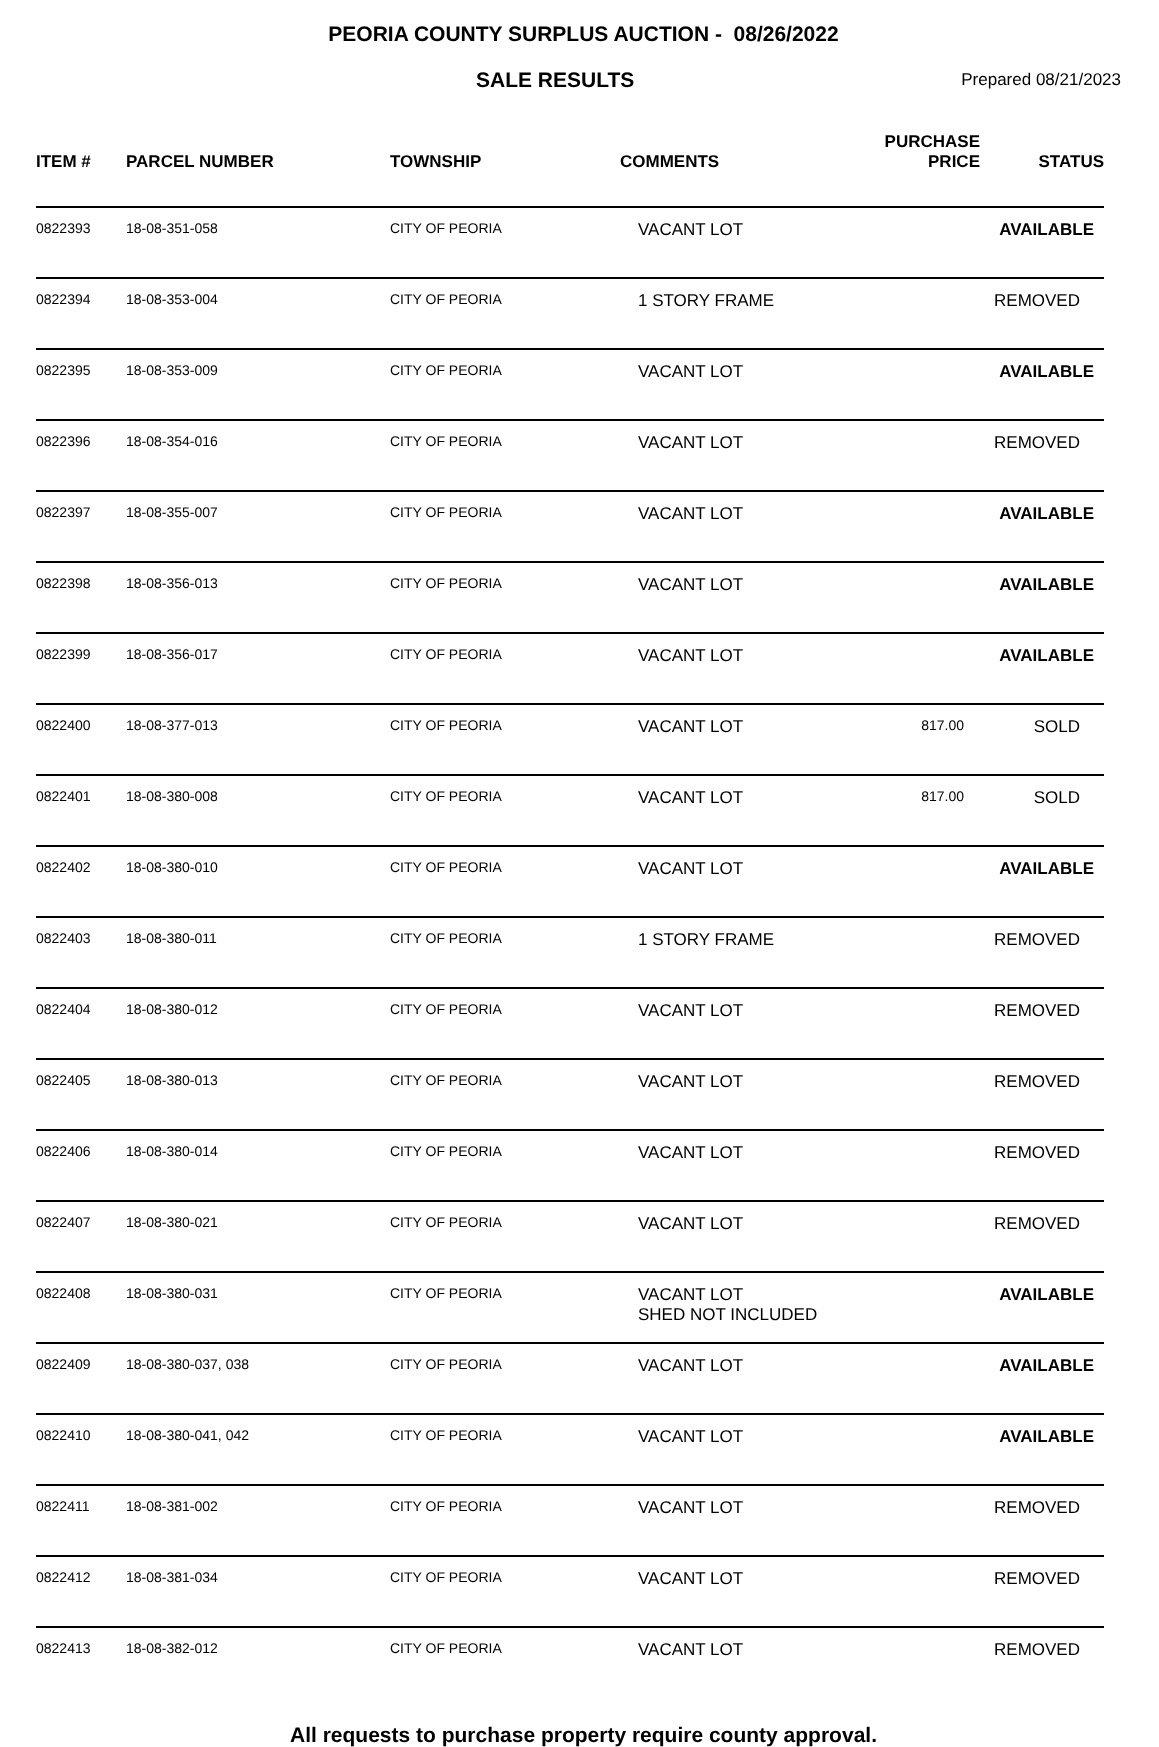PEORIA COUNTY SURPLUS AUCTION - 08/26/2022
SALE RESULTS
Prepared 08/21/2023
| ITEM # | PARCEL NUMBER | TOWNSHIP | COMMENTS | PURCHASE PRICE | STATUS |
| --- | --- | --- | --- | --- | --- |
| 0822393 | 18-08-351-058 | CITY OF PEORIA | VACANT LOT | | AVAILABLE |
| 0822394 | 18-08-353-004 | CITY OF PEORIA | 1 STORY FRAME | | REMOVED |
| 0822395 | 18-08-353-009 | CITY OF PEORIA | VACANT LOT | | AVAILABLE |
| 0822396 | 18-08-354-016 | CITY OF PEORIA | VACANT LOT | | REMOVED |
| 0822397 | 18-08-355-007 | CITY OF PEORIA | VACANT LOT | | AVAILABLE |
| 0822398 | 18-08-356-013 | CITY OF PEORIA | VACANT LOT | | AVAILABLE |
| 0822399 | 18-08-356-017 | CITY OF PEORIA | VACANT LOT | | AVAILABLE |
| 0822400 | 18-08-377-013 | CITY OF PEORIA | VACANT LOT | 817.00 | SOLD |
| 0822401 | 18-08-380-008 | CITY OF PEORIA | VACANT LOT | 817.00 | SOLD |
| 0822402 | 18-08-380-010 | CITY OF PEORIA | VACANT LOT | | AVAILABLE |
| 0822403 | 18-08-380-011 | CITY OF PEORIA | 1 STORY FRAME | | REMOVED |
| 0822404 | 18-08-380-012 | CITY OF PEORIA | VACANT LOT | | REMOVED |
| 0822405 | 18-08-380-013 | CITY OF PEORIA | VACANT LOT | | REMOVED |
| 0822406 | 18-08-380-014 | CITY OF PEORIA | VACANT LOT | | REMOVED |
| 0822407 | 18-08-380-021 | CITY OF PEORIA | VACANT LOT | | REMOVED |
| 0822408 | 18-08-380-031 | CITY OF PEORIA | VACANT LOT SHED NOT INCLUDED | | AVAILABLE |
| 0822409 | 18-08-380-037, 038 | CITY OF PEORIA | VACANT LOT | | AVAILABLE |
| 0822410 | 18-08-380-041, 042 | CITY OF PEORIA | VACANT LOT | | AVAILABLE |
| 0822411 | 18-08-381-002 | CITY OF PEORIA | VACANT LOT | | REMOVED |
| 0822412 | 18-08-381-034 | CITY OF PEORIA | VACANT LOT | | REMOVED |
| 0822413 | 18-08-382-012 | CITY OF PEORIA | VACANT LOT | | REMOVED |
All requests to purchase property require county approval.